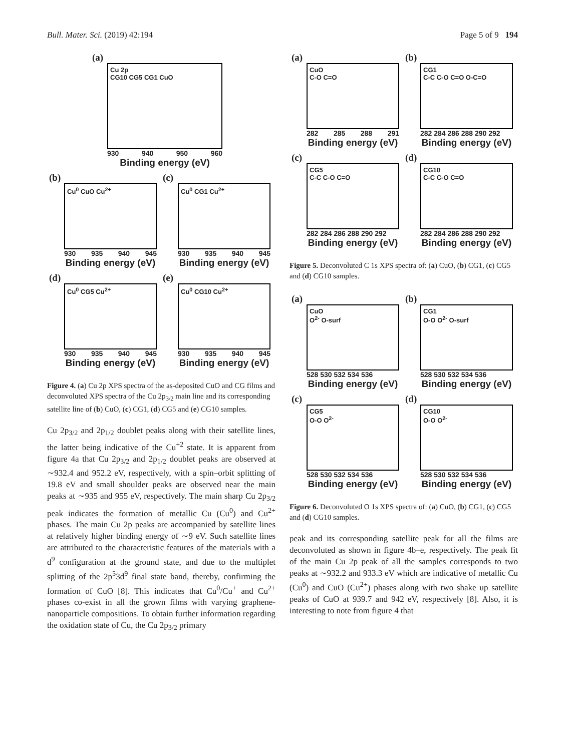Bull. Mater. Sci. (2019) 42:194 Page 5 of 9 194
(a)
Cu 2p
CG10 CG5 CG1 CuO
930 940 950 960
Binding energy (eV)
(b)
Cu<sup>0</sup> CuO Cu<sup>2+</sup>
930 935 940 945
Binding energy (eV)
(c)
Cu<sup>0</sup> CG1 Cu<sup>2+</sup>
930 935 940 945
Binding energy (eV)
(d)
Cu<sup>0</sup> CG5 Cu<sup>2+</sup>
930 935 940 945
Binding energy (eV)
(e)
Cu<sup>0</sup> CG10 Cu<sup>2+</sup>
930 935 940 945
Binding energy (eV)
Figure 4. (a) Cu 2p XPS spectra of the as-deposited CuO and CG films and deconvoluted XPS spectra of the Cu 2p<sub>3/2</sub> main line and its corresponding satellite line of (b) CuO, (c) CG1, (d) CG5 and (e) CG10 samples.
Cu 2p<sub>3/2</sub> and 2p<sub>1/2</sub> doublet peaks along with their satellite lines, the latter being indicative of the Cu<sup>+2</sup> state. It is apparent from figure 4a that Cu 2p<sub>3/2</sub> and 2p<sub>1/2</sub> doublet peaks are observed at ∼932.4 and 952.2 eV, respectively, with a spin–orbit splitting of 19.8 eV and small shoulder peaks are observed near the main peaks at ∼935 and 955 eV, respectively. The main sharp Cu 2p<sub>3/2</sub> peak indicates the formation of metallic Cu (Cu<sup>0</sup>) and Cu<sup>2+</sup> phases. The main Cu 2p peaks are accompanied by satellite lines at relatively higher binding energy of ∼9 eV. Such satellite lines are attributed to the characteristic features of the materials with a d<sup>9</sup> configuration at the ground state, and due to the multiplet splitting of the 2p<sup>5</sup>3d<sup>9</sup> final state band, thereby, confirming the formation of CuO [8]. This indicates that Cu<sup>0</sup>/Cu<sup>+</sup> and Cu<sup>2+</sup> phases co-exist in all the grown films with varying graphene-nanoparticle compositions. To obtain further information regarding the oxidation state of Cu, the Cu 2p<sub>3/2</sub> primary
(a)
CuO
C-O C=O
282 285 288 291
Binding energy (eV)
(b)
CG1
C-C C-O C=O O-C=O
282 284 286 288 290 292
Binding energy (eV)
(c)
CG5
C-C C-O C=O
282 284 286 288 290 292
Binding energy (eV)
(d)
CG10
C-C C-O C=O
282 284 286 288 290 292
Binding energy (eV)
Figure 5. Deconvoluted C 1s XPS spectra of: (a) CuO, (b) CG1, (c) CG5 and (d) CG10 samples.
(a)
CuO
O<sup>2-</sup> O-surf
528 530 532 534 536
Binding energy (eV)
(b)
CG1
O-O O<sup>2-</sup> O-surf
528 530 532 534 536
Binding energy (eV)
(c)
CG5
O-O O<sup>2-</sup>
528 530 532 534 536
Binding energy (eV)
(d)
CG10
O-O O<sup>2-</sup>
528 530 532 534 536
Binding energy (eV)
Figure 6. Deconvoluted O 1s XPS spectra of: (a) CuO, (b) CG1, (c) CG5 and (d) CG10 samples.
peak and its corresponding satellite peak for all the films are deconvoluted as shown in figure 4b–e, respectively. The peak fit of the main Cu 2p peak of all the samples corresponds to two peaks at ∼932.2 and 933.3 eV which are indicative of metallic Cu (Cu<sup>0</sup>) and CuO (Cu<sup>2+</sup>) phases along with two shake up satellite peaks of CuO at 939.7 and 942 eV, respectively [8]. Also, it is interesting to note from figure 4 that